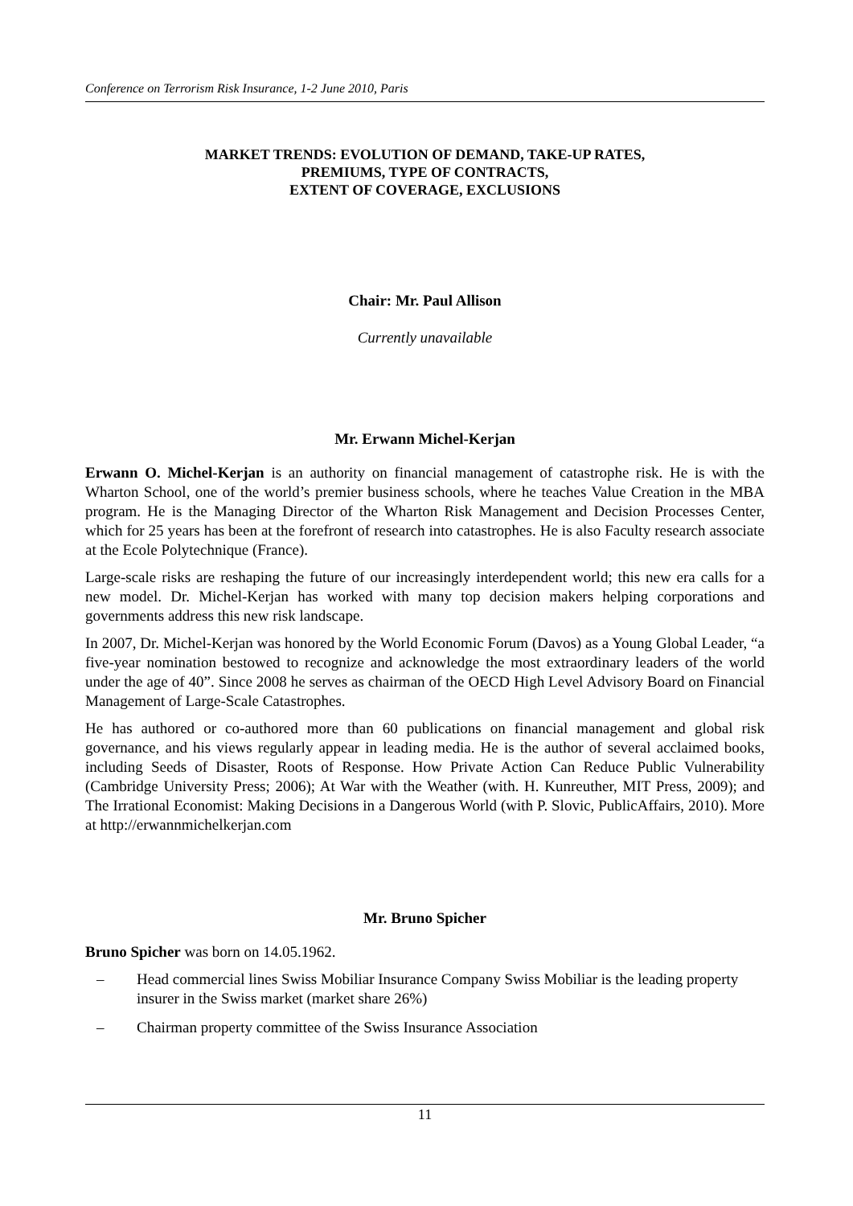Conference on Terrorism Risk Insurance, 1-2 June 2010, Paris
MARKET TRENDS: EVOLUTION OF DEMAND, TAKE-UP RATES,
PREMIUMS, TYPE OF CONTRACTS,
EXTENT OF COVERAGE, EXCLUSIONS
Chair: Mr. Paul Allison
Currently unavailable
Mr. Erwann Michel-Kerjan
Erwann O. Michel-Kerjan is an authority on financial management of catastrophe risk. He is with the Wharton School, one of the world’s premier business schools, where he teaches Value Creation in the MBA program. He is the Managing Director of the Wharton Risk Management and Decision Processes Center, which for 25 years has been at the forefront of research into catastrophes. He is also Faculty research associate at the Ecole Polytechnique (France).
Large-scale risks are reshaping the future of our increasingly interdependent world; this new era calls for a new model. Dr. Michel-Kerjan has worked with many top decision makers helping corporations and governments address this new risk landscape.
In 2007, Dr. Michel-Kerjan was honored by the World Economic Forum (Davos) as a Young Global Leader, “a five-year nomination bestowed to recognize and acknowledge the most extraordinary leaders of the world under the age of 40”. Since 2008 he serves as chairman of the OECD High Level Advisory Board on Financial Management of Large-Scale Catastrophes.
He has authored or co-authored more than 60 publications on financial management and global risk governance, and his views regularly appear in leading media. He is the author of several acclaimed books, including Seeds of Disaster, Roots of Response. How Private Action Can Reduce Public Vulnerability (Cambridge University Press; 2006); At War with the Weather (with. H. Kunreuther, MIT Press, 2009); and The Irrational Economist: Making Decisions in a Dangerous World (with P. Slovic, PublicAffairs, 2010). More at http://erwannmichelkerjan.com
Mr. Bruno Spicher
Bruno Spicher was born on 14.05.1962.
– Head commercial lines Swiss Mobiliar Insurance Company Swiss Mobiliar is the leading property insurer in the Swiss market (market share 26%)
– Chairman property committee of the Swiss Insurance Association
11